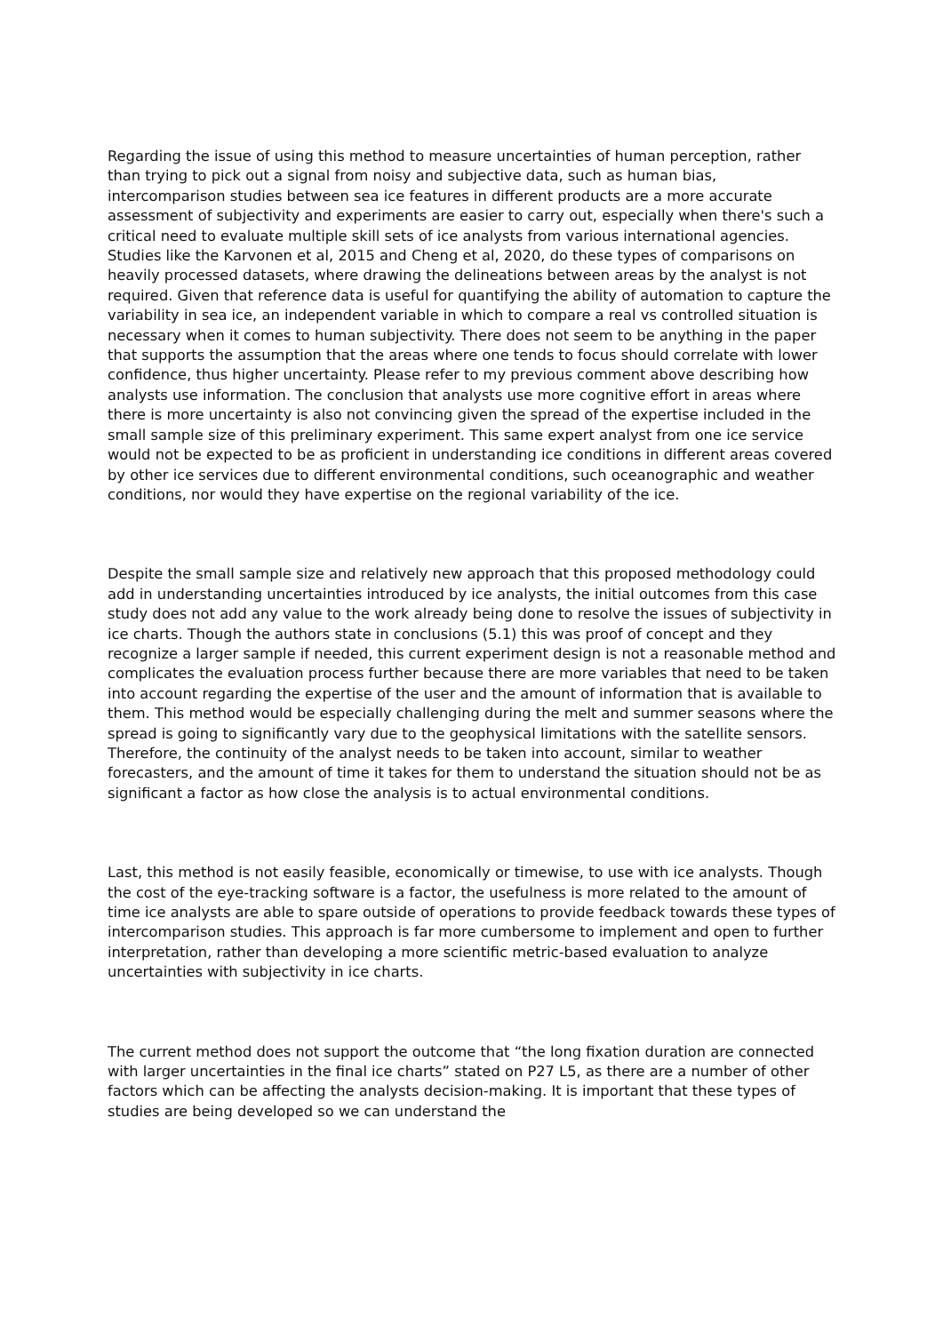Regarding the issue of using this method to measure uncertainties of human perception, rather than trying to pick out a signal from noisy and subjective data, such as human bias, intercomparison studies between sea ice features in different products are a more accurate assessment of subjectivity and experiments are easier to carry out, especially when there's such a critical need to evaluate multiple skill sets of ice analysts from various international agencies. Studies like the Karvonen et al, 2015 and Cheng et al, 2020, do these types of comparisons on heavily processed datasets, where drawing the delineations between areas by the analyst is not required. Given that reference data is useful for quantifying the ability of automation to capture the variability in sea ice, an independent variable in which to compare a real vs controlled situation is necessary when it comes to human subjectivity. There does not seem to be anything in the paper that supports the assumption that the areas where one tends to focus should correlate with lower confidence, thus higher uncertainty. Please refer to my previous comment above describing how analysts use information. The conclusion that analysts use more cognitive effort in areas where there is more uncertainty is also not convincing given the spread of the expertise included in the small sample size of this preliminary experiment. This same expert analyst from one ice service would not be expected to be as proficient in understanding ice conditions in different areas covered by other ice services due to different environmental conditions, such oceanographic and weather conditions, nor would they have expertise on the regional variability of the ice.
Despite the small sample size and relatively new approach that this proposed methodology could add in understanding uncertainties introduced by ice analysts, the initial outcomes from this case study does not add any value to the work already being done to resolve the issues of subjectivity in ice charts. Though the authors state in conclusions (5.1) this was proof of concept and they recognize a larger sample if needed, this current experiment design is not a reasonable method and complicates the evaluation process further because there are more variables that need to be taken into account regarding the expertise of the user and the amount of information that is available to them. This method would be especially challenging during the melt and summer seasons where the spread is going to significantly vary due to the geophysical limitations with the satellite sensors. Therefore, the continuity of the analyst needs to be taken into account, similar to weather forecasters, and the amount of time it takes for them to understand the situation should not be as significant a factor as how close the analysis is to actual environmental conditions.
Last, this method is not easily feasible, economically or timewise, to use with ice analysts. Though the cost of the eye-tracking software is a factor, the usefulness is more related to the amount of time ice analysts are able to spare outside of operations to provide feedback towards these types of intercomparison studies. This approach is far more cumbersome to implement and open to further interpretation, rather than developing a more scientific metric-based evaluation to analyze uncertainties with subjectivity in ice charts.
The current method does not support the outcome that “the long fixation duration are connected with larger uncertainties in the final ice charts” stated on P27 L5, as there are a number of other factors which can be affecting the analysts decision-making. It is important that these types of studies are being developed so we can understand the